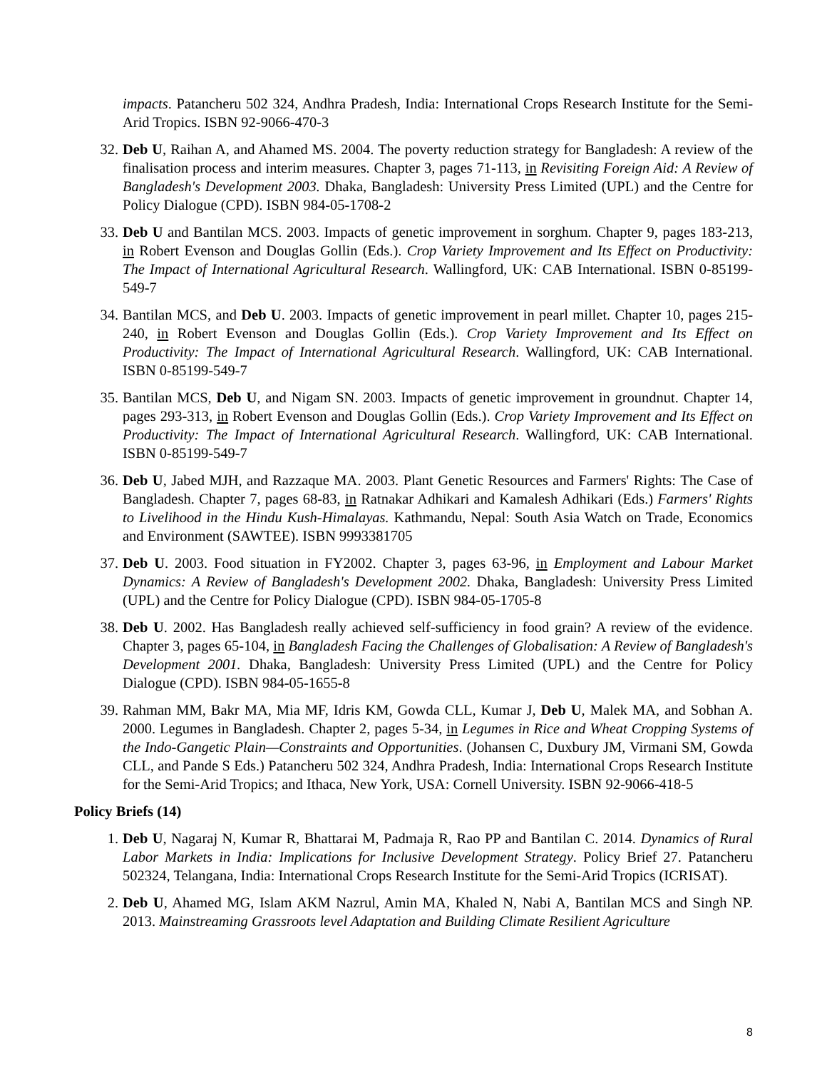impacts. Patancheru 502 324, Andhra Pradesh, India: International Crops Research Institute for the Semi-Arid Tropics. ISBN 92-9066-470-3
32. Deb U, Raihan A, and Ahamed MS. 2004. The poverty reduction strategy for Bangladesh: A review of the finalisation process and interim measures. Chapter 3, pages 71-113, in Revisiting Foreign Aid: A Review of Bangladesh's Development 2003. Dhaka, Bangladesh: University Press Limited (UPL) and the Centre for Policy Dialogue (CPD). ISBN 984-05-1708-2
33. Deb U and Bantilan MCS. 2003. Impacts of genetic improvement in sorghum. Chapter 9, pages 183-213, in Robert Evenson and Douglas Gollin (Eds.). Crop Variety Improvement and Its Effect on Productivity: The Impact of International Agricultural Research. Wallingford, UK: CAB International. ISBN 0-85199-549-7
34. Bantilan MCS, and Deb U. 2003. Impacts of genetic improvement in pearl millet. Chapter 10, pages 215-240, in Robert Evenson and Douglas Gollin (Eds.). Crop Variety Improvement and Its Effect on Productivity: The Impact of International Agricultural Research. Wallingford, UK: CAB International. ISBN 0-85199-549-7
35. Bantilan MCS, Deb U, and Nigam SN. 2003. Impacts of genetic improvement in groundnut. Chapter 14, pages 293-313, in Robert Evenson and Douglas Gollin (Eds.). Crop Variety Improvement and Its Effect on Productivity: The Impact of International Agricultural Research. Wallingford, UK: CAB International. ISBN 0-85199-549-7
36. Deb U, Jabed MJH, and Razzaque MA. 2003. Plant Genetic Resources and Farmers' Rights: The Case of Bangladesh. Chapter 7, pages 68-83, in Ratnakar Adhikari and Kamalesh Adhikari (Eds.) Farmers' Rights to Livelihood in the Hindu Kush-Himalayas. Kathmandu, Nepal: South Asia Watch on Trade, Economics and Environment (SAWTEE). ISBN 9993381705
37. Deb U. 2003. Food situation in FY2002. Chapter 3, pages 63-96, in Employment and Labour Market Dynamics: A Review of Bangladesh's Development 2002. Dhaka, Bangladesh: University Press Limited (UPL) and the Centre for Policy Dialogue (CPD). ISBN 984-05-1705-8
38. Deb U. 2002. Has Bangladesh really achieved self-sufficiency in food grain? A review of the evidence. Chapter 3, pages 65-104, in Bangladesh Facing the Challenges of Globalisation: A Review of Bangladesh's Development 2001. Dhaka, Bangladesh: University Press Limited (UPL) and the Centre for Policy Dialogue (CPD). ISBN 984-05-1655-8
39. Rahman MM, Bakr MA, Mia MF, Idris KM, Gowda CLL, Kumar J, Deb U, Malek MA, and Sobhan A. 2000. Legumes in Bangladesh. Chapter 2, pages 5-34, in Legumes in Rice and Wheat Cropping Systems of the Indo-Gangetic Plain—Constraints and Opportunities. (Johansen C, Duxbury JM, Virmani SM, Gowda CLL, and Pande S Eds.) Patancheru 502 324, Andhra Pradesh, India: International Crops Research Institute for the Semi-Arid Tropics; and Ithaca, New York, USA: Cornell University. ISBN 92-9066-418-5
Policy Briefs (14)
1. Deb U, Nagaraj N, Kumar R, Bhattarai M, Padmaja R, Rao PP and Bantilan C. 2014. Dynamics of Rural Labor Markets in India: Implications for Inclusive Development Strategy. Policy Brief 27. Patancheru 502324, Telangana, India: International Crops Research Institute for the Semi-Arid Tropics (ICRISAT).
2. Deb U, Ahamed MG, Islam AKM Nazrul, Amin MA, Khaled N, Nabi A, Bantilan MCS and Singh NP. 2013. Mainstreaming Grassroots level Adaptation and Building Climate Resilient Agriculture
8